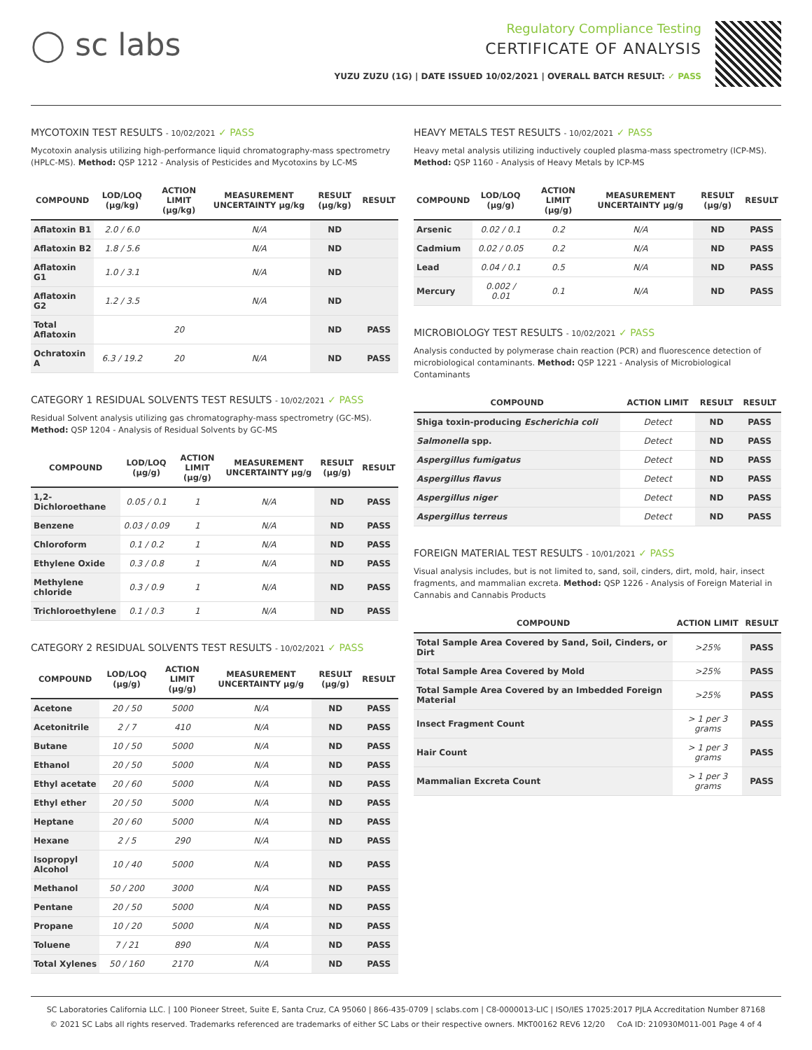◯ sc labs
Regulatory Compliance Testing
CERTIFICATE OF ANALYSIS
YUZU ZUZU (1G) | DATE ISSUED 10/02/2021 | OVERALL BATCH RESULT: ✓ PASS
MYCOTOXIN TEST RESULTS - 10/02/2021 ✓ PASS
Mycotoxin analysis utilizing high-performance liquid chromatography-mass spectrometry (HPLC-MS). Method: QSP 1212 - Analysis of Pesticides and Mycotoxins by LC-MS
| COMPOUND | LOD/LOQ (μg/kg) | ACTION LIMIT (μg/kg) | MEASUREMENT UNCERTAINTY μg/kg | RESULT (μg/kg) | RESULT |
| --- | --- | --- | --- | --- | --- |
| Aflatoxin B1 | 2.0 / 6.0 | | N/A | ND | |
| Aflatoxin B2 | 1.8 / 5.6 | | N/A | ND | |
| Aflatoxin G1 | 1.0 / 3.1 | | N/A | ND | |
| Aflatoxin G2 | 1.2 / 3.5 | | N/A | ND | |
| Total Aflatoxin | | 20 | | ND | PASS |
| Ochratoxin A | 6.3 / 19.2 | 20 | N/A | ND | PASS |
CATEGORY 1 RESIDUAL SOLVENTS TEST RESULTS - 10/02/2021 ✓ PASS
Residual Solvent analysis utilizing gas chromatography-mass spectrometry (GC-MS). Method: QSP 1204 - Analysis of Residual Solvents by GC-MS
| COMPOUND | LOD/LOQ (μg/g) | ACTION LIMIT (μg/g) | MEASUREMENT UNCERTAINTY μg/g | RESULT (μg/g) | RESULT |
| --- | --- | --- | --- | --- | --- |
| 1,2-Dichloroethane | 0.05 / 0.1 | 1 | N/A | ND | PASS |
| Benzene | 0.03 / 0.09 | 1 | N/A | ND | PASS |
| Chloroform | 0.1 / 0.2 | 1 | N/A | ND | PASS |
| Ethylene Oxide | 0.3 / 0.8 | 1 | N/A | ND | PASS |
| Methylene chloride | 0.3 / 0.9 | 1 | N/A | ND | PASS |
| Trichloroethylene | 0.1 / 0.3 | 1 | N/A | ND | PASS |
CATEGORY 2 RESIDUAL SOLVENTS TEST RESULTS - 10/02/2021 ✓ PASS
| COMPOUND | LOD/LOQ (μg/g) | ACTION LIMIT (μg/g) | MEASUREMENT UNCERTAINTY μg/g | RESULT (μg/g) | RESULT |
| --- | --- | --- | --- | --- | --- |
| Acetone | 20 / 50 | 5000 | N/A | ND | PASS |
| Acetonitrile | 2 / 7 | 410 | N/A | ND | PASS |
| Butane | 10 / 50 | 5000 | N/A | ND | PASS |
| Ethanol | 20 / 50 | 5000 | N/A | ND | PASS |
| Ethyl acetate | 20 / 60 | 5000 | N/A | ND | PASS |
| Ethyl ether | 20 / 50 | 5000 | N/A | ND | PASS |
| Heptane | 20 / 60 | 5000 | N/A | ND | PASS |
| Hexane | 2 / 5 | 290 | N/A | ND | PASS |
| Isopropyl Alcohol | 10 / 40 | 5000 | N/A | ND | PASS |
| Methanol | 50 / 200 | 3000 | N/A | ND | PASS |
| Pentane | 20 / 50 | 5000 | N/A | ND | PASS |
| Propane | 10 / 20 | 5000 | N/A | ND | PASS |
| Toluene | 7 / 21 | 890 | N/A | ND | PASS |
| Total Xylenes | 50 / 160 | 2170 | N/A | ND | PASS |
HEAVY METALS TEST RESULTS - 10/02/2021 ✓ PASS
Heavy metal analysis utilizing inductively coupled plasma-mass spectrometry (ICP-MS). Method: QSP 1160 - Analysis of Heavy Metals by ICP-MS
| COMPOUND | LOD/LOQ (μg/g) | ACTION LIMIT (μg/g) | MEASUREMENT UNCERTAINTY μg/g | RESULT (μg/g) | RESULT |
| --- | --- | --- | --- | --- | --- |
| Arsenic | 0.02 / 0.1 | 0.2 | N/A | ND | PASS |
| Cadmium | 0.02 / 0.05 | 0.2 | N/A | ND | PASS |
| Lead | 0.04 / 0.1 | 0.5 | N/A | ND | PASS |
| Mercury | 0.002 / 0.01 | 0.1 | N/A | ND | PASS |
MICROBIOLOGY TEST RESULTS - 10/02/2021 ✓ PASS
Analysis conducted by polymerase chain reaction (PCR) and fluorescence detection of microbiological contaminants. Method: QSP 1221 - Analysis of Microbiological Contaminants
| COMPOUND | ACTION LIMIT | RESULT | RESULT |
| --- | --- | --- | --- |
| Shiga toxin-producing Escherichia coli | Detect | ND | PASS |
| Salmonella spp. | Detect | ND | PASS |
| Aspergillus fumigatus | Detect | ND | PASS |
| Aspergillus flavus | Detect | ND | PASS |
| Aspergillus niger | Detect | ND | PASS |
| Aspergillus terreus | Detect | ND | PASS |
FOREIGN MATERIAL TEST RESULTS - 10/01/2021 ✓ PASS
Visual analysis includes, but is not limited to, sand, soil, cinders, dirt, mold, hair, insect fragments, and mammalian excreta. Method: QSP 1226 - Analysis of Foreign Material in Cannabis and Cannabis Products
| COMPOUND | ACTION LIMIT | RESULT |
| --- | --- | --- |
| Total Sample Area Covered by Sand, Soil, Cinders, or Dirt | >25% | PASS |
| Total Sample Area Covered by Mold | >25% | PASS |
| Total Sample Area Covered by an Imbedded Foreign Material | >25% | PASS |
| Insect Fragment Count | > 1 per 3 grams | PASS |
| Hair Count | > 1 per 3 grams | PASS |
| Mammalian Excreta Count | > 1 per 3 grams | PASS |
SC Laboratories California LLC. | 100 Pioneer Street, Suite E, Santa Cruz, CA 95060 | 866-435-0709 | sclabs.com | C8-0000013-LIC | ISO/IES 17025:2017 PJLA Accreditation Number 87168
© 2021 SC Labs all rights reserved. Trademarks referenced are trademarks of either SC Labs or their respective owners. MKT00162 REV6 12/20 CoA ID: 210930M011-001 Page 4 of 4